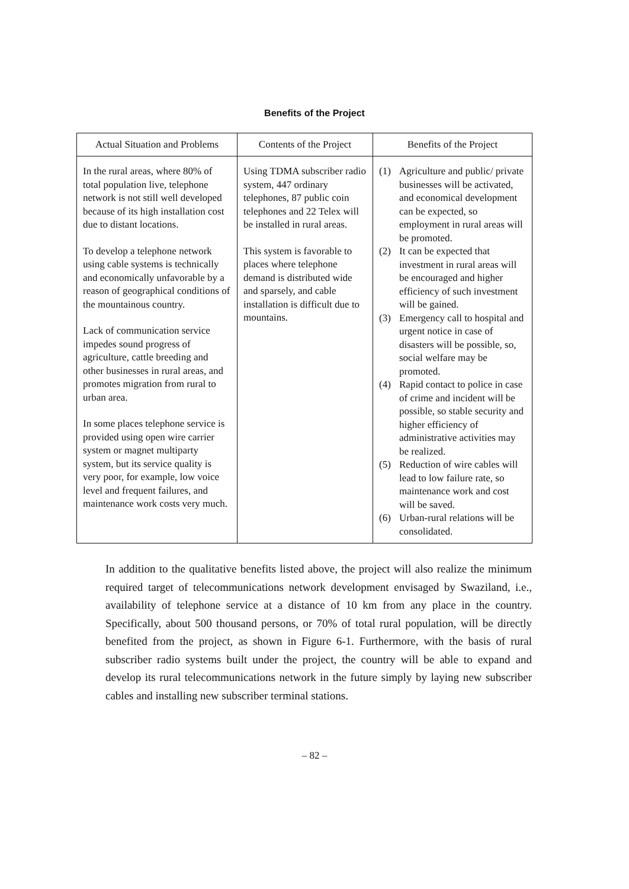Benefits of the Project
| Actual Situation and Problems | Contents of the Project | Benefits of the Project |
| --- | --- | --- |
| In the rural areas, where 80% of total population live, telephone network is not still well developed because of its high installation cost due to distant locations. To develop a telephone network using cable systems is technically and economically unfavorable by a reason of geographical conditions of the mountainous country. Lack of communication service impedes sound progress of agriculture, cattle breeding and other businesses in rural areas, and promotes migration from rural to urban area. In some places telephone service is provided using open wire carrier system or magnet multiparty system, but its service quality is very poor, for example, low voice level and frequent failures, and maintenance work costs very much. | Using TDMA subscriber radio system, 447 ordinary telephones, 87 public coin telephones and 22 Telex will be installed in rural areas. This system is favorable to places where telephone demand is distributed wide and sparsely, and cable installation is difficult due to mountains. | (1) Agriculture and public/ private businesses will be activated, and economical development can be expected, so employment in rural areas will be promoted. (2) It can be expected that investment in rural areas will be encouraged and higher efficiency of such investment will be gained. (3) Emergency call to hospital and urgent notice in case of disasters will be possible, so, social welfare may be promoted. (4) Rapid contact to police in case of crime and incident will be possible, so stable security and higher efficiency of administrative activities may be realized. (5) Reduction of wire cables will lead to low failure rate, so maintenance work and cost will be saved. (6) Urban-rural relations will be consolidated. |
In addition to the qualitative benefits listed above, the project will also realize the minimum required target of telecommunications network development envisaged by Swaziland, i.e., availability of telephone service at a distance of 10 km from any place in the country. Specifically, about 500 thousand persons, or 70% of total rural population, will be directly benefited from the project, as shown in Figure 6-1. Furthermore, with the basis of rural subscriber radio systems built under the project, the country will be able to expand and develop its rural telecommunications network in the future simply by laying new subscriber cables and installing new subscriber terminal stations.
– 82 –